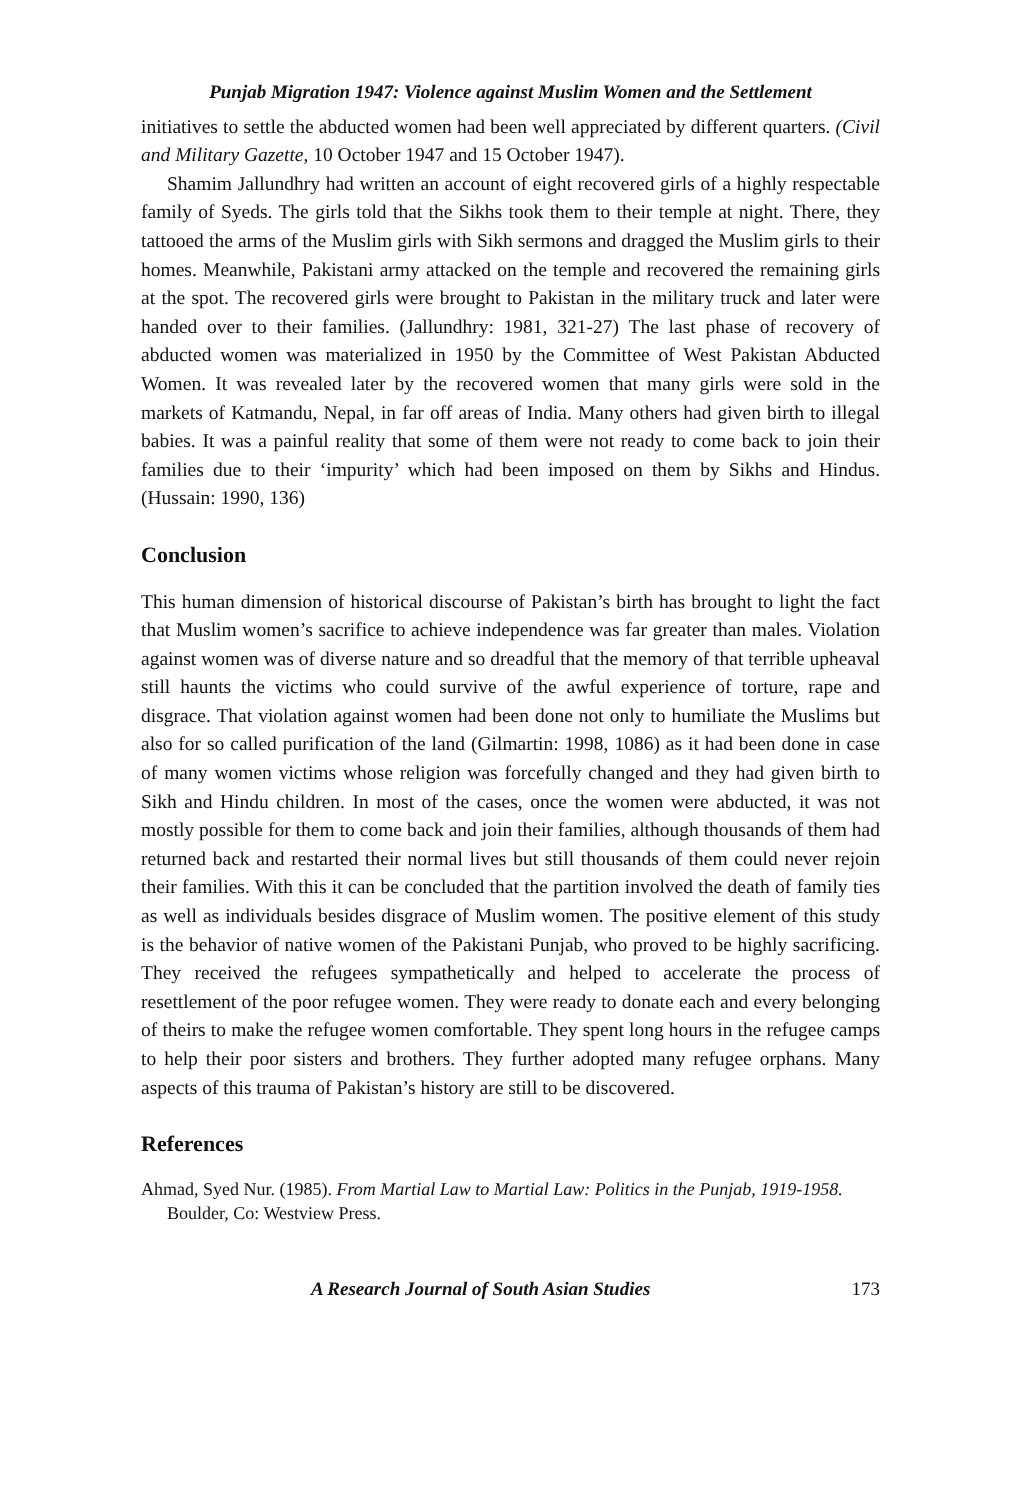Punjab Migration 1947: Violence against Muslim Women and the Settlement
initiatives to settle the abducted women had been well appreciated by different quarters. (Civil and Military Gazette, 10 October 1947 and 15 October 1947).
Shamim Jallundhry had written an account of eight recovered girls of a highly respectable family of Syeds. The girls told that the Sikhs took them to their temple at night. There, they tattooed the arms of the Muslim girls with Sikh sermons and dragged the Muslim girls to their homes. Meanwhile, Pakistani army attacked on the temple and recovered the remaining girls at the spot. The recovered girls were brought to Pakistan in the military truck and later were handed over to their families. (Jallundhry: 1981, 321-27) The last phase of recovery of abducted women was materialized in 1950 by the Committee of West Pakistan Abducted Women. It was revealed later by the recovered women that many girls were sold in the markets of Katmandu, Nepal, in far off areas of India. Many others had given birth to illegal babies. It was a painful reality that some of them were not ready to come back to join their families due to their ‘impurity’ which had been imposed on them by Sikhs and Hindus. (Hussain: 1990, 136)
Conclusion
This human dimension of historical discourse of Pakistan’s birth has brought to light the fact that Muslim women’s sacrifice to achieve independence was far greater than males. Violation against women was of diverse nature and so dreadful that the memory of that terrible upheaval still haunts the victims who could survive of the awful experience of torture, rape and disgrace. That violation against women had been done not only to humiliate the Muslims but also for so called purification of the land (Gilmartin: 1998, 1086) as it had been done in case of many women victims whose religion was forcefully changed and they had given birth to Sikh and Hindu children. In most of the cases, once the women were abducted, it was not mostly possible for them to come back and join their families, although thousands of them had returned back and restarted their normal lives but still thousands of them could never rejoin their families. With this it can be concluded that the partition involved the death of family ties as well as individuals besides disgrace of Muslim women. The positive element of this study is the behavior of native women of the Pakistani Punjab, who proved to be highly sacrificing. They received the refugees sympathetically and helped to accelerate the process of resettlement of the poor refugee women. They were ready to donate each and every belonging of theirs to make the refugee women comfortable. They spent long hours in the refugee camps to help their poor sisters and brothers. They further adopted many refugee orphans. Many aspects of this trauma of Pakistan’s history are still to be discovered.
References
Ahmad, Syed Nur. (1985). From Martial Law to Martial Law: Politics in the Punjab, 1919-1958. Boulder, Co: Westview Press.
A Research Journal of South Asian Studies 173